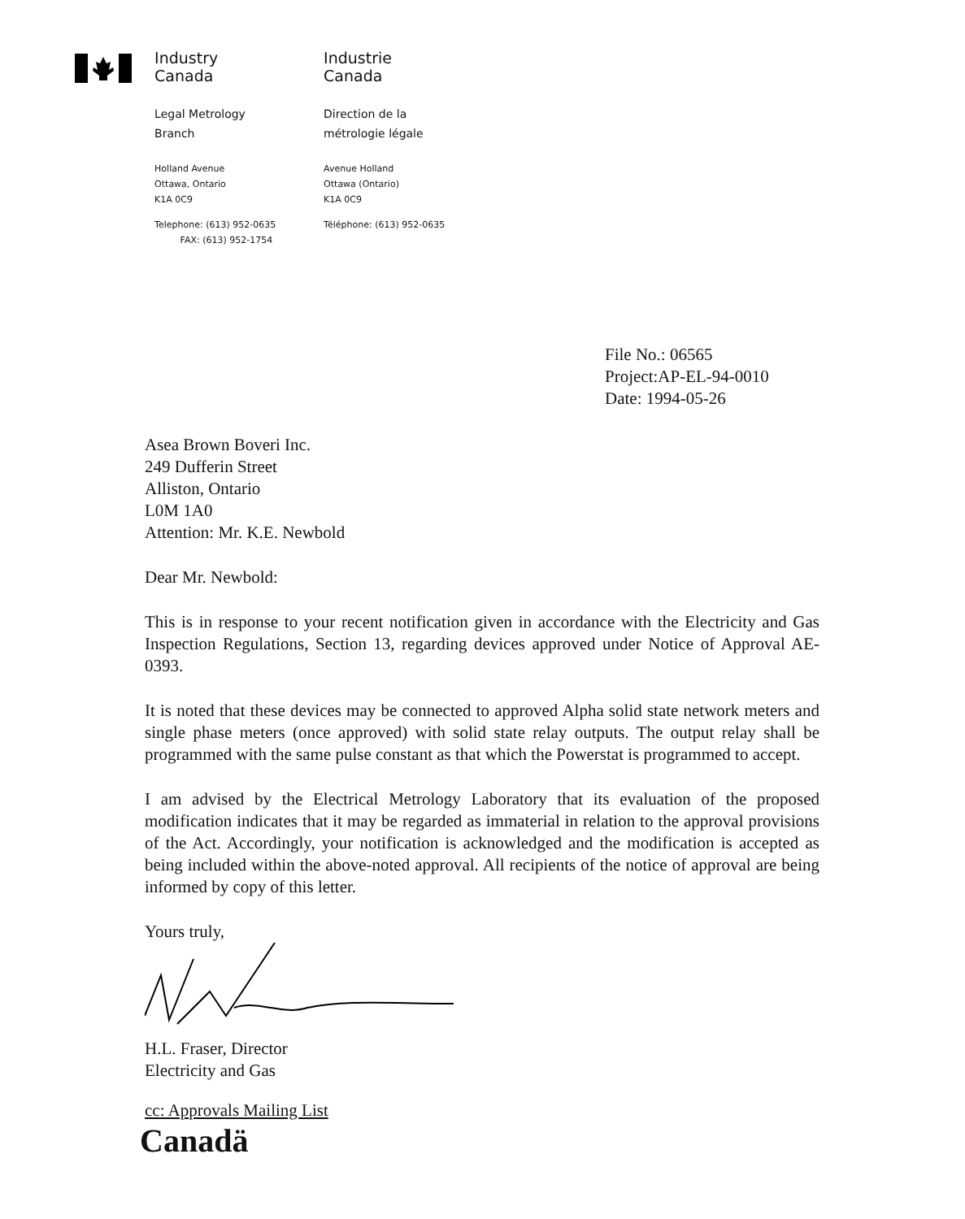Industry
Canada
Legal Metrology
Branch
Holland Avenue
Ottawa, Ontario
K1A 0C9
Telephone: (613) 952-0635
FAX: (613) 952-1754
Industrie
Canada
Direction de la
métrologie légale
Avenue Holland
Ottawa (Ontario)
K1A 0C9
Téléphone: (613) 952-0635
File No.: 06565
Project:AP-EL-94-0010
Date: 1994-05-26
Asea Brown Boveri Inc.
249 Dufferin Street
Alliston, Ontario
L0M 1A0
Attention: Mr. K.E. Newbold
Dear Mr. Newbold:
This is in response to your recent notification given in accordance with the Electricity and Gas Inspection Regulations, Section 13, regarding devices approved under Notice of Approval AE-0393.
It is noted that these devices may be connected to approved Alpha solid state network meters and single phase meters (once approved) with solid state relay outputs. The output relay shall be programmed with the same pulse constant as that which the Powerstat is programmed to accept.
I am advised by the Electrical Metrology Laboratory that its evaluation of the proposed modification indicates that it may be regarded as immaterial in relation to the approval provisions of the Act. Accordingly, your notification is acknowledged and the modification is accepted as being included within the above-noted approval. All recipients of the notice of approval are being informed by copy of this letter.
Yours truly,
H.L. Fraser, Director
Electricity and Gas
cc: Approvals Mailing List
Canadä